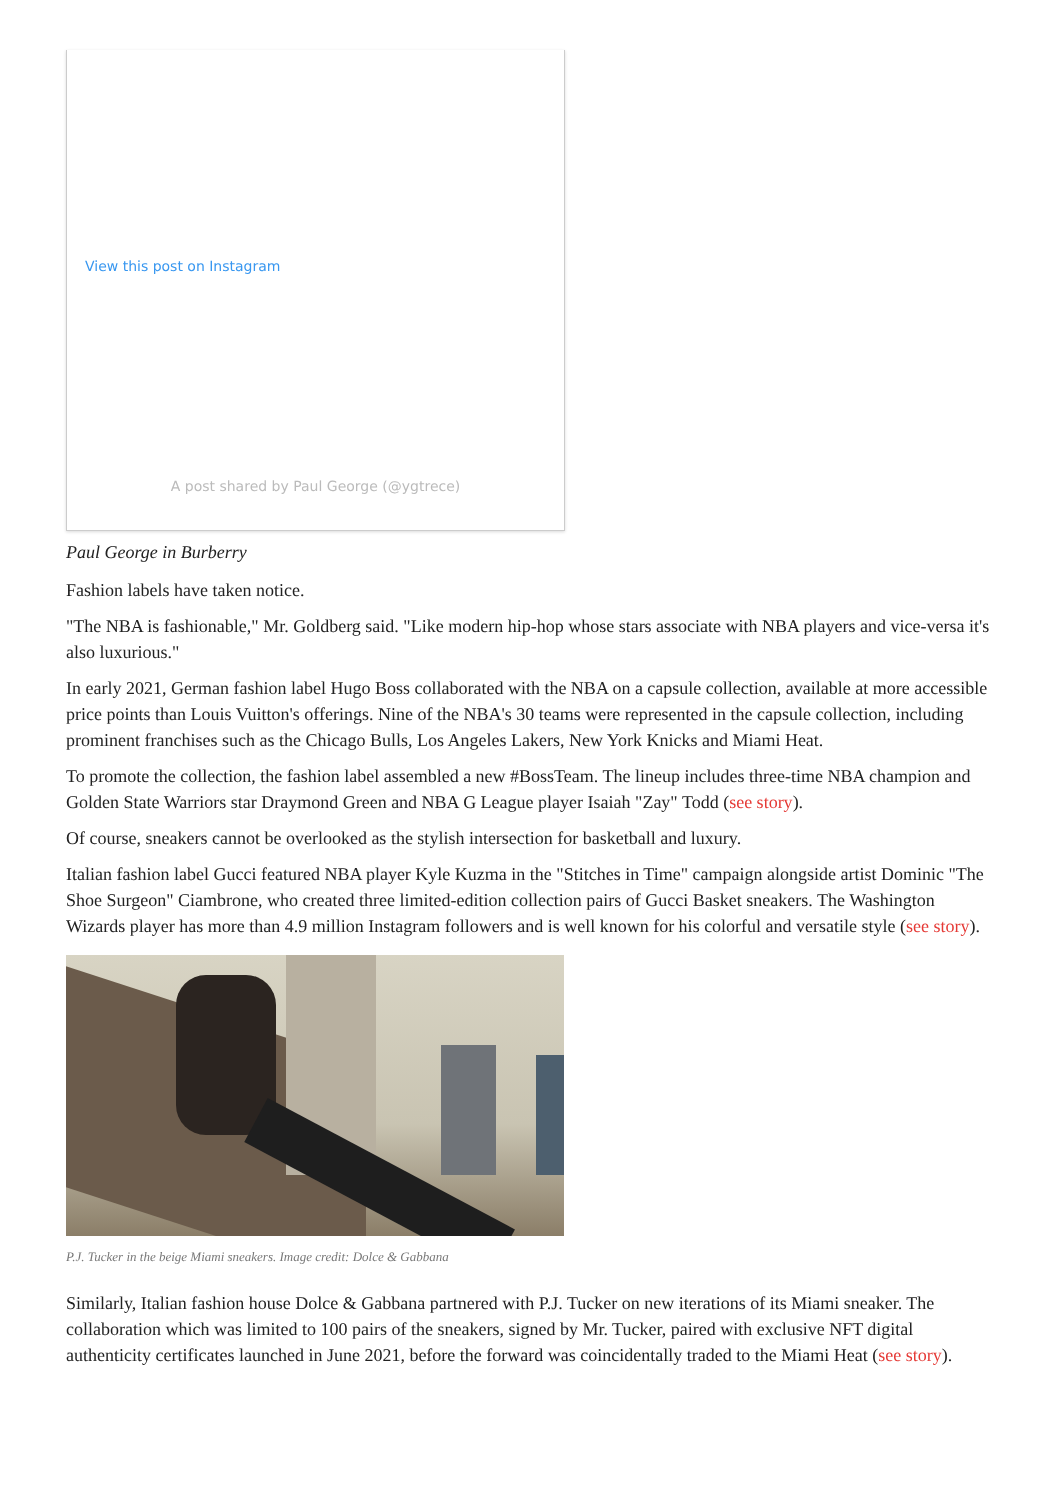View this post on Instagram
A post shared by Paul George (@ygtrece)
Paul George in Burberry
Fashion labels have taken notice.
"The NBA is fashionable," Mr. Goldberg said. "Like modern hip-hop whose stars associate with NBA players and vice-versa it's also luxurious."
In early 2021, German fashion label Hugo Boss collaborated with the NBA on a capsule collection, available at more accessible price points than Louis Vuitton's offerings. Nine of the NBA's 30 teams were represented in the capsule collection, including prominent franchises such as the Chicago Bulls, Los Angeles Lakers, New York Knicks and Miami Heat.
To promote the collection, the fashion label assembled a new #BossTeam. The lineup includes three-time NBA champion and Golden State Warriors star Draymond Green and NBA G League player Isaiah "Zay" Todd (see story).
Of course, sneakers cannot be overlooked as the stylish intersection for basketball and luxury.
Italian fashion label Gucci featured NBA player Kyle Kuzma in the "Stitches in Time" campaign alongside artist Dominic "The Shoe Surgeon" Ciambrone, who created three limited-edition collection pairs of Gucci Basket sneakers. The Washington Wizards player has more than 4.9 million Instagram followers and is well known for his colorful and versatile style (see story).
P.J. Tucker in the beige Miami sneakers. Image credit: Dolce & Gabbana
Similarly, Italian fashion house Dolce & Gabbana partnered with P.J. Tucker on new iterations of its Miami sneaker. The collaboration which was limited to 100 pairs of the sneakers, signed by Mr. Tucker, paired with exclusive NFT digital authenticity certificates launched in June 2021, before the forward was coincidentally traded to the Miami Heat (see story).